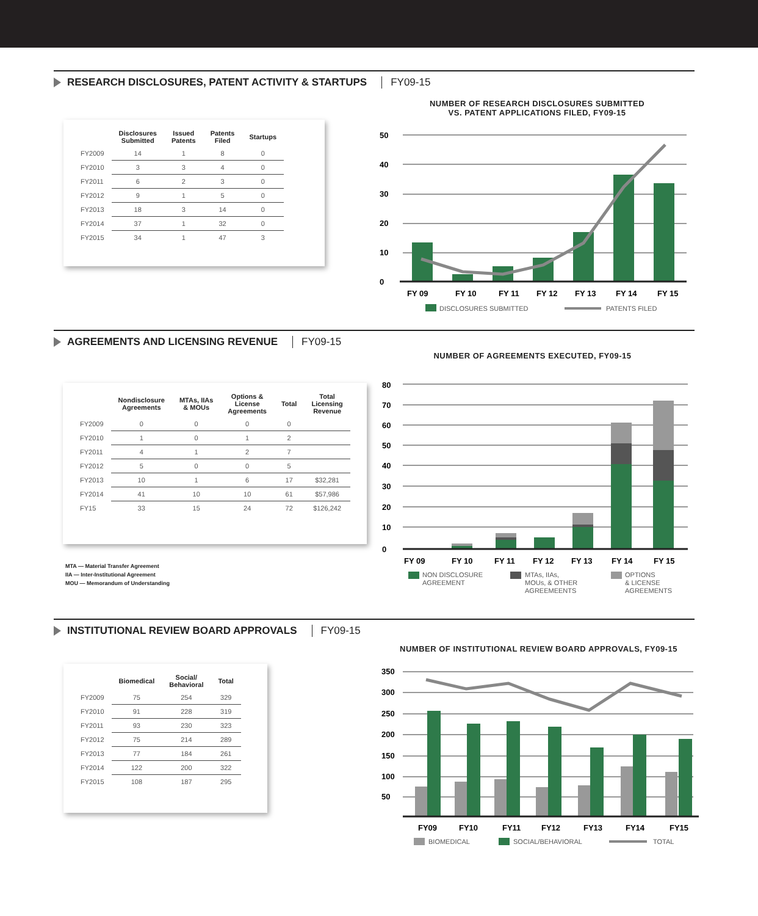RESEARCH DISCLOSURES, PATENT ACTIVITY & STARTUPS FY09-15
NUMBER OF RESEARCH DISCLOSURES SUBMITTED
VS. PATENT APPLICATIONS FILED, FY09-15
| | Disclosures Submitted | Issued Patents | Patents Filed | Startups |
| --- | --- | --- | --- | --- |
| FY2009 | 14 | 1 | 8 | 0 |
| FY2010 | 3 | 3 | 4 | 0 |
| FY2011 | 6 | 2 | 3 | 0 |
| FY2012 | 9 | 1 | 5 | 0 |
| FY2013 | 18 | 3 | 14 | 0 |
| FY2014 | 37 | 1 | 32 | 0 |
| FY2015 | 34 | 1 | 47 | 3 |
50
40
30
20
10
0
FY 09
FY 10
FY 11
FY 12
FY 13
FY 14
FY 15
DISCLOSURES SUBMITTED
PATENTS FILED
AGREEMENTS AND LICENSING REVENUE FY09-15
NUMBER OF AGREEMENTS EXECUTED, FY09-15
| | Nondisclosure Agreements | MTAs, IIAs & MOUs | Options & License Agreements | Total | Total Licensing Revenue |
| --- | --- | --- | --- | --- | --- |
| FY2009 | 0 | 0 | 0 | 0 | |
| FY2010 | 1 | 0 | 1 | 2 | |
| FY2011 | 4 | 1 | 2 | 7 | |
| FY2012 | 5 | 0 | 0 | 5 | |
| FY2013 | 10 | 1 | 6 | 17 | $32,281 |
| FY2014 | 41 | 10 | 10 | 61 | $57,986 |
| FY15 | 33 | 15 | 24 | 72 | $126,242 |
MTA — Material Transfer Agreement
IIA — Inter-Institutional Agreement
MOU — Memorandum of Understanding
80
70
60
50
40
30
20
10
0
FY 09
FY 10
FY 11
FY 12
FY 13
FY 14
FY 15
NON DISCLOSURE
AGREEMENT
MTAs, IIAs,
MOUs, & OTHER
AGREEMEENTS
OPTIONS
& LICENSE
AGREEMENTS
INSTITUTIONAL REVIEW BOARD APPROVALS FY09-15
NUMBER OF INSTITUTIONAL REVIEW BOARD APPROVALS, FY09-15
| | Biomedical | Social/ Behavioral | Total |
| --- | --- | --- | --- |
| FY2009 | 75 | 254 | 329 |
| FY2010 | 91 | 228 | 319 |
| FY2011 | 93 | 230 | 323 |
| FY2012 | 75 | 214 | 289 |
| FY2013 | 77 | 184 | 261 |
| FY2014 | 122 | 200 | 322 |
| FY2015 | 108 | 187 | 295 |
350
300
250
200
150
100
50
FY09
FY10
FY11
FY12
FY13
FY14
FY15
BIOMEDICAL
SOCIAL/BEHAVIORAL
TOTAL